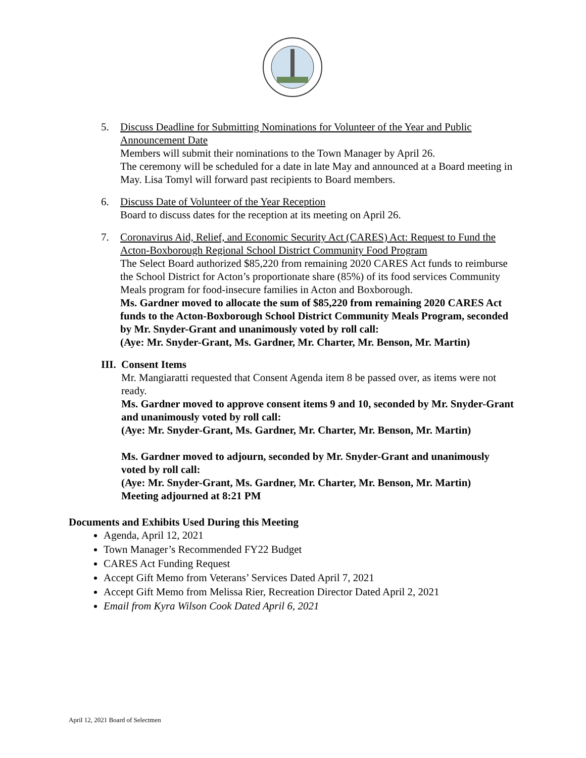5. Discuss Deadline for Submitting Nominations for Volunteer of the Year and Public Announcement Date
Members will submit their nominations to the Town Manager by April 26.
The ceremony will be scheduled for a date in late May and announced at a Board meeting in May. Lisa Tomyl will forward past recipients to Board members.
6. Discuss Date of Volunteer of the Year Reception
Board to discuss dates for the reception at its meeting on April 26.
7. Coronavirus Aid, Relief, and Economic Security Act (CARES) Act: Request to Fund the Acton-Boxborough Regional School District Community Food Program
The Select Board authorized $85,220 from remaining 2020 CARES Act funds to reimburse the School District for Acton’s proportionate share (85%) of its food services Community Meals program for food-insecure families in Acton and Boxborough.
Ms. Gardner moved to allocate the sum of $85,220 from remaining 2020 CARES Act funds to the Acton-Boxborough School District Community Meals Program, seconded by Mr. Snyder-Grant and unanimously voted by roll call:
(Aye: Mr. Snyder-Grant, Ms. Gardner, Mr. Charter, Mr. Benson, Mr. Martin)
III.
Consent Items
Mr. Mangiaratti requested that Consent Agenda item 8 be passed over, as items were not ready.
Ms. Gardner moved to approve consent items 9 and 10, seconded by Mr. Snyder-Grant and unanimously voted by roll call:
(Aye: Mr. Snyder-Grant, Ms. Gardner, Mr. Charter, Mr. Benson, Mr. Martin)
Ms. Gardner moved to adjourn, seconded by Mr. Snyder-Grant and unanimously voted by roll call:
(Aye: Mr. Snyder-Grant, Ms. Gardner, Mr. Charter, Mr. Benson, Mr. Martin)
Meeting adjourned at 8:21 PM
Documents and Exhibits Used During this Meeting
Agenda, April 12, 2021
Town Manager’s Recommended FY22 Budget
CARES Act Funding Request
Accept Gift Memo from Veterans’ Services Dated April 7, 2021
Accept Gift Memo from Melissa Rier, Recreation Director Dated April 2, 2021
Email from Kyra Wilson Cook Dated April 6, 2021
April 12, 2021 Board of Selectmen